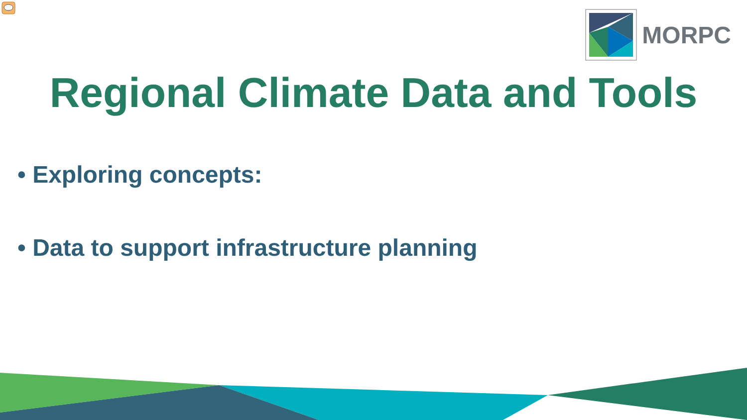MORPC
Regional Climate Data and Tools
• Exploring concepts:
• Data to support infrastructure planning